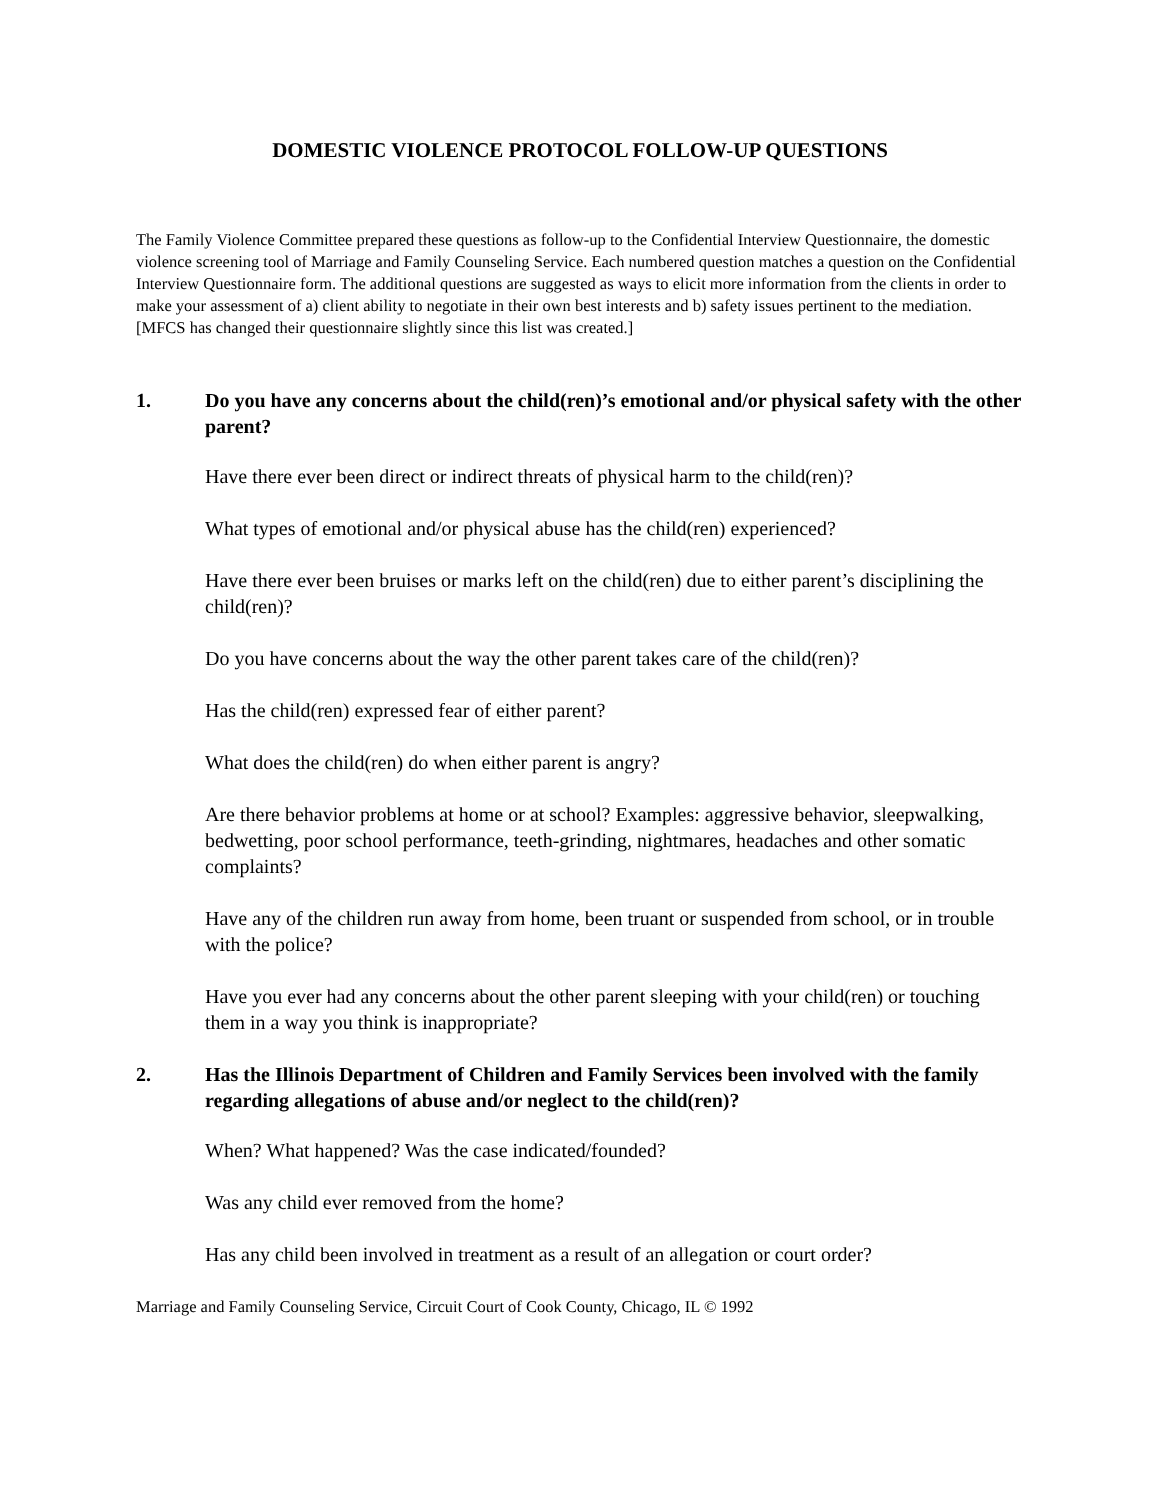DOMESTIC VIOLENCE PROTOCOL FOLLOW-UP QUESTIONS
The Family Violence Committee prepared these questions as follow-up to the Confidential Interview Questionnaire, the domestic violence screening tool of Marriage and Family Counseling Service. Each numbered question matches a question on the Confidential Interview Questionnaire form. The additional questions are suggested as ways to elicit more information from the clients in order to make your assessment of a) client ability to negotiate in their own best interests and b) safety issues pertinent to the mediation. [MFCS has changed their questionnaire slightly since this list was created.]
1. Do you have any concerns about the child(ren)’s emotional and/or physical safety with the other parent?
Have there ever been direct or indirect threats of physical harm to the child(ren)?
What types of emotional and/or physical abuse has the child(ren) experienced?
Have there ever been bruises or marks left on the child(ren) due to either parent’s disciplining the child(ren)?
Do you have concerns about the way the other parent takes care of the child(ren)?
Has the child(ren) expressed fear of either parent?
What does the child(ren) do when either parent is angry?
Are there behavior problems at home or at school? Examples: aggressive behavior, sleepwalking, bedwetting, poor school performance, teeth-grinding, nightmares, headaches and other somatic complaints?
Have any of the children run away from home, been truant or suspended from school, or in trouble with the police?
Have you ever had any concerns about the other parent sleeping with your child(ren) or touching them in a way you think is inappropriate?
2. Has the Illinois Department of Children and Family Services been involved with the family regarding allegations of abuse and/or neglect to the child(ren)?
When? What happened? Was the case indicated/founded?
Was any child ever removed from the home?
Has any child been involved in treatment as a result of an allegation or court order?
Marriage and Family Counseling Service, Circuit Court of Cook County, Chicago, IL © 1992